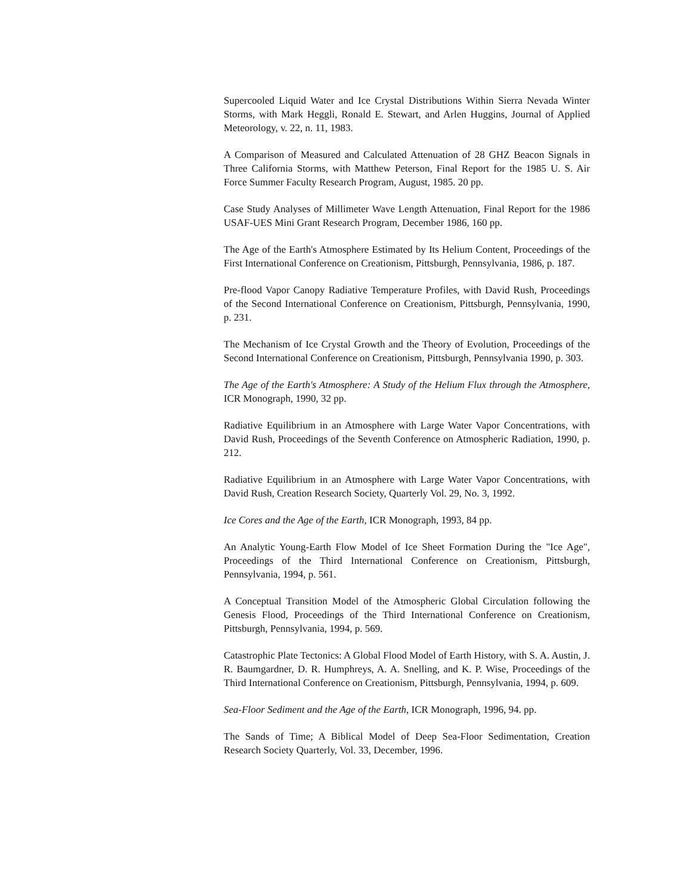Supercooled Liquid Water and Ice Crystal Distributions Within Sierra Nevada Winter Storms, with Mark Heggli, Ronald E. Stewart, and Arlen Huggins, Journal of Applied Meteorology, v. 22, n. 11, 1983.
A Comparison of Measured and Calculated Attenuation of 28 GHZ Beacon Signals in Three California Storms, with Matthew Peterson, Final Report for the 1985 U. S. Air Force Summer Faculty Research Program, August, 1985. 20 pp.
Case Study Analyses of Millimeter Wave Length Attenuation, Final Report for the 1986 USAF-UES Mini Grant Research Program, December 1986, 160 pp.
The Age of the Earth's Atmosphere Estimated by Its Helium Content, Proceedings of the First International Conference on Creationism, Pittsburgh, Pennsylvania, 1986, p. 187.
Pre-flood Vapor Canopy Radiative Temperature Profiles, with David Rush, Proceedings of the Second International Conference on Creationism, Pittsburgh, Pennsylvania, 1990, p. 231.
The Mechanism of Ice Crystal Growth and the Theory of Evolution, Proceedings of the Second International Conference on Creationism, Pittsburgh, Pennsylvania 1990, p. 303.
The Age of the Earth's Atmosphere: A Study of the Helium Flux through the Atmosphere, ICR Monograph, 1990, 32 pp.
Radiative Equilibrium in an Atmosphere with Large Water Vapor Concentrations, with David Rush, Proceedings of the Seventh Conference on Atmospheric Radiation, 1990, p. 212.
Radiative Equilibrium in an Atmosphere with Large Water Vapor Concentrations, with David Rush, Creation Research Society, Quarterly Vol. 29, No. 3, 1992.
Ice Cores and the Age of the Earth, ICR Monograph, 1993, 84 pp.
An Analytic Young-Earth Flow Model of Ice Sheet Formation During the "Ice Age", Proceedings of the Third International Conference on Creationism, Pittsburgh, Pennsylvania, 1994, p. 561.
A Conceptual Transition Model of the Atmospheric Global Circulation following the Genesis Flood, Proceedings of the Third International Conference on Creationism, Pittsburgh, Pennsylvania, 1994, p. 569.
Catastrophic Plate Tectonics: A Global Flood Model of Earth History, with S. A. Austin, J. R. Baumgardner, D. R. Humphreys, A. A. Snelling, and K. P. Wise, Proceedings of the Third International Conference on Creationism, Pittsburgh, Pennsylvania, 1994, p. 609.
Sea-Floor Sediment and the Age of the Earth, ICR Monograph, 1996, 94. pp.
The Sands of Time; A Biblical Model of Deep Sea-Floor Sedimentation, Creation Research Society Quarterly, Vol. 33, December, 1996.